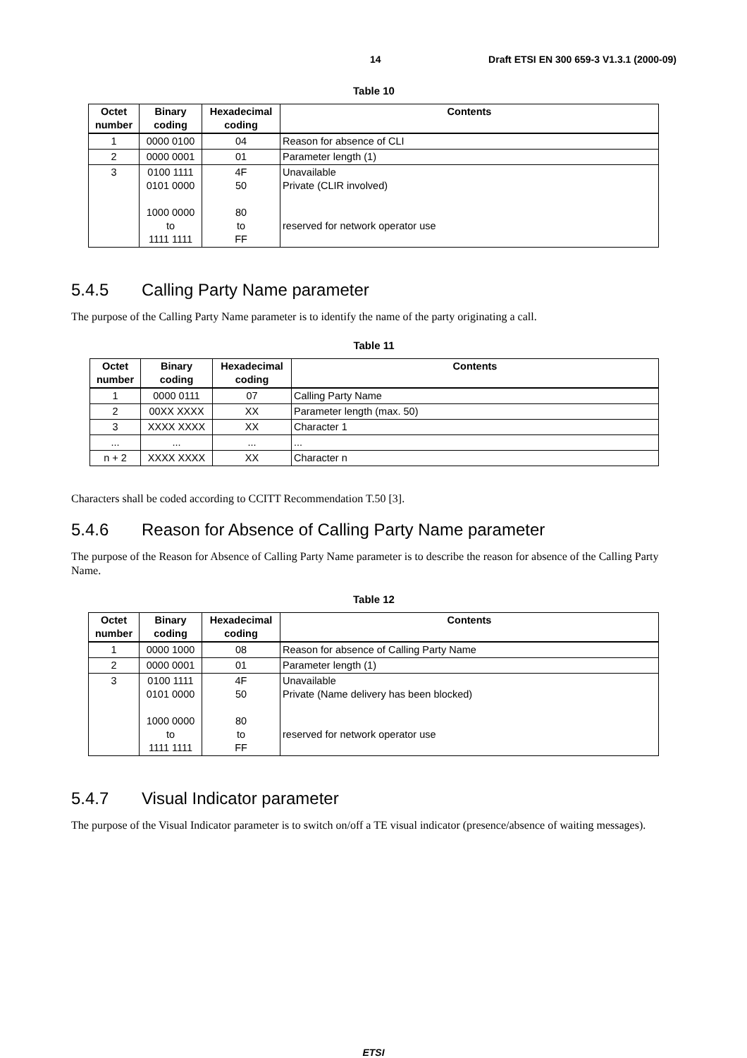14 Draft ETSI EN 300 659-3 V1.3.1 (2000-09)
Table 10
| Octet number | Binary coding | Hexadecimal coding | Contents |
| --- | --- | --- | --- |
| 1 | 0000 0100 | 04 | Reason for absence of CLI |
| 2 | 0000 0001 | 01 | Parameter length (1) |
| 3 | 0100 1111 0101 0000 1000 0000 to 1111 1111 | 4F 50 80 to FF | Unavailable Private (CLIR involved) reserved for network operator use |
5.4.5 Calling Party Name parameter
The purpose of the Calling Party Name parameter is to identify the name of the party originating a call.
Table 11
| Octet number | Binary coding | Hexadecimal coding | Contents |
| --- | --- | --- | --- |
| 1 | 0000 0111 | 07 | Calling Party Name |
| 2 | 00XX XXXX | XX | Parameter length (max. 50) |
| 3 | XXXX XXXX | XX | Character 1 |
| ... | ... | ... | ... |
| n + 2 | XXXX XXXX | XX | Character n |
Characters shall be coded according to CCITT Recommendation T.50 [3].
5.4.6 Reason for Absence of Calling Party Name parameter
The purpose of the Reason for Absence of Calling Party Name parameter is to describe the reason for absence of the Calling Party Name.
Table 12
| Octet number | Binary coding | Hexadecimal coding | Contents |
| --- | --- | --- | --- |
| 1 | 0000 1000 | 08 | Reason for absence of Calling Party Name |
| 2 | 0000 0001 | 01 | Parameter length (1) |
| 3 | 0100 1111 0101 0000 1000 0000 to 1111 1111 | 4F 50 80 to FF | Unavailable Private (Name delivery has been blocked) reserved for network operator use |
5.4.7 Visual Indicator parameter
The purpose of the Visual Indicator parameter is to switch on/off a TE visual indicator (presence/absence of waiting messages).
ETSI